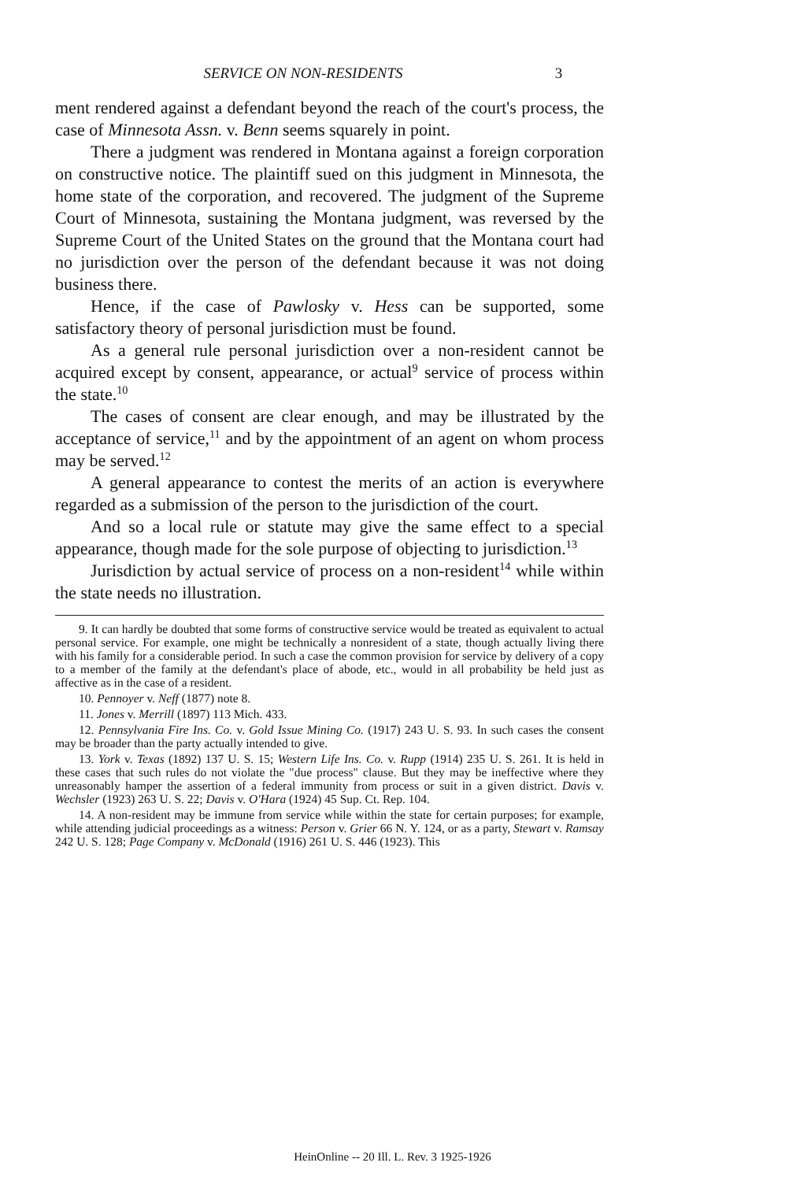SERVICE ON NON-RESIDENTS 3
ment rendered against a defendant beyond the reach of the court's process, the case of Minnesota Assn. v. Benn seems squarely in point.
There a judgment was rendered in Montana against a foreign corporation on constructive notice. The plaintiff sued on this judgment in Minnesota, the home state of the corporation, and recovered. The judgment of the Supreme Court of Minnesota, sustaining the Montana judgment, was reversed by the Supreme Court of the United States on the ground that the Montana court had no jurisdiction over the person of the defendant because it was not doing business there.
Hence, if the case of Pawlosky v. Hess can be supported, some satisfactory theory of personal jurisdiction must be found.
As a general rule personal jurisdiction over a non-resident cannot be acquired except by consent, appearance, or actual<sup>9</sup> service of process within the state.<sup>10</sup>
The cases of consent are clear enough, and may be illustrated by the acceptance of service,<sup>11</sup> and by the appointment of an agent on whom process may be served.<sup>12</sup>
A general appearance to contest the merits of an action is everywhere regarded as a submission of the person to the jurisdiction of the court.
And so a local rule or statute may give the same effect to a special appearance, though made for the sole purpose of objecting to jurisdiction.<sup>13</sup>
Jurisdiction by actual service of process on a non-resident<sup>14</sup> while within the state needs no illustration.
9. It can hardly be doubted that some forms of constructive service would be treated as equivalent to actual personal service. For example, one might be technically a nonresident of a state, though actually living there with his family for a considerable period. In such a case the common provision for service by delivery of a copy to a member of the family at the defendant's place of abode, etc., would in all probability be held just as affective as in the case of a resident.
10. Pennoyer v. Neff (1877) note 8.
11. Jones v. Merrill (1897) 113 Mich. 433.
12. Pennsylvania Fire Ins. Co. v. Gold Issue Mining Co. (1917) 243 U. S. 93. In such cases the consent may be broader than the party actually intended to give.
13. York v. Texas (1892) 137 U. S. 15; Western Life Ins. Co. v. Rupp (1914) 235 U. S. 261. It is held in these cases that such rules do not violate the "due process" clause. But they may be ineffective where they unreasonably hamper the assertion of a federal immunity from process or suit in a given district. Davis v. Wechsler (1923) 263 U. S. 22; Davis v. O'Hara (1924) 45 Sup. Ct. Rep. 104.
14. A non-resident may be immune from service while within the state for certain purposes; for example, while attending judicial proceedings as a witness: Person v. Grier 66 N. Y. 124, or as a party, Stewart v. Ramsay 242 U. S. 128; Page Company v. McDonald (1916) 261 U. S. 446 (1923). This
HeinOnline -- 20 Ill. L. Rev. 3 1925-1926